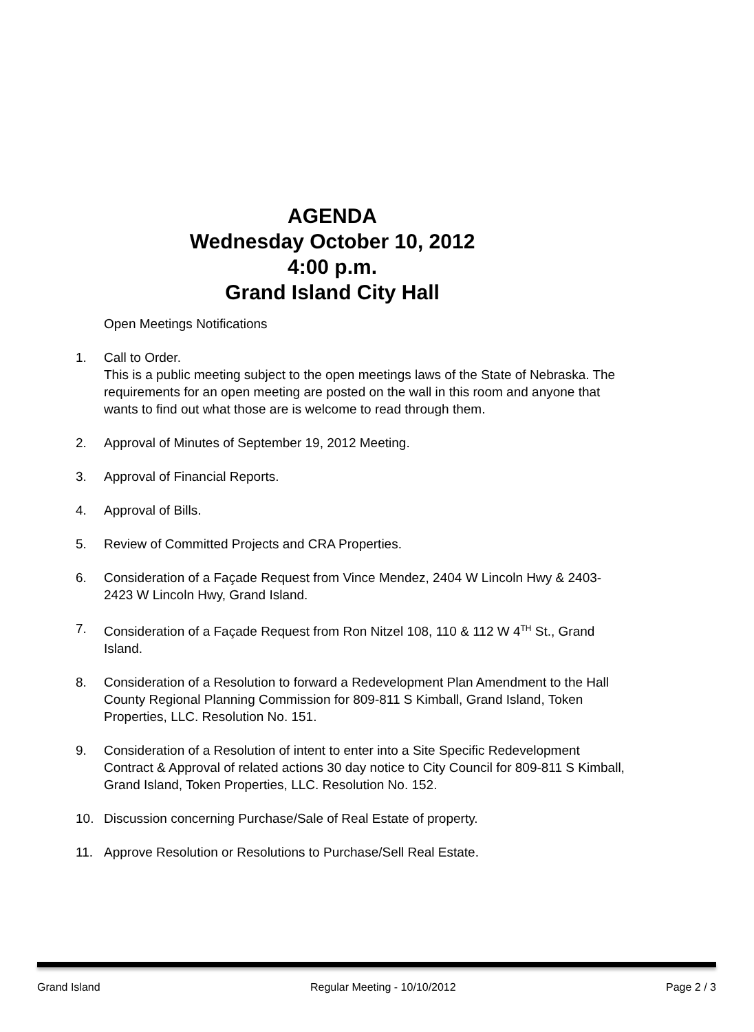AGENDA
Wednesday October 10, 2012
4:00 p.m.
Grand Island City Hall
Open Meetings Notifications
1. Call to Order.
This is a public meeting subject to the open meetings laws of the State of Nebraska. The requirements for an open meeting are posted on the wall in this room and anyone that wants to find out what those are is welcome to read through them.
2. Approval of Minutes of September 19, 2012 Meeting.
3. Approval of Financial Reports.
4. Approval of Bills.
5. Review of Committed Projects and CRA Properties.
6. Consideration of a Façade Request from Vince Mendez, 2404 W Lincoln Hwy & 2403-2423 W Lincoln Hwy, Grand Island.
7. Consideration of a Façade Request from Ron Nitzel 108, 110 & 112 W 4<sup>TH</sup> St., Grand Island.
8. Consideration of a Resolution to forward a Redevelopment Plan Amendment to the Hall County Regional Planning Commission for 809-811 S Kimball, Grand Island, Token Properties, LLC. Resolution No. 151.
9. Consideration of a Resolution of intent to enter into a Site Specific Redevelopment Contract & Approval of related actions 30 day notice to City Council for 809-811 S Kimball, Grand Island, Token Properties, LLC. Resolution No. 152.
10. Discussion concerning Purchase/Sale of Real Estate of property.
11. Approve Resolution or Resolutions to Purchase/Sell Real Estate.
Grand Island Regular Meeting - 10/10/2012 Page 2 / 3